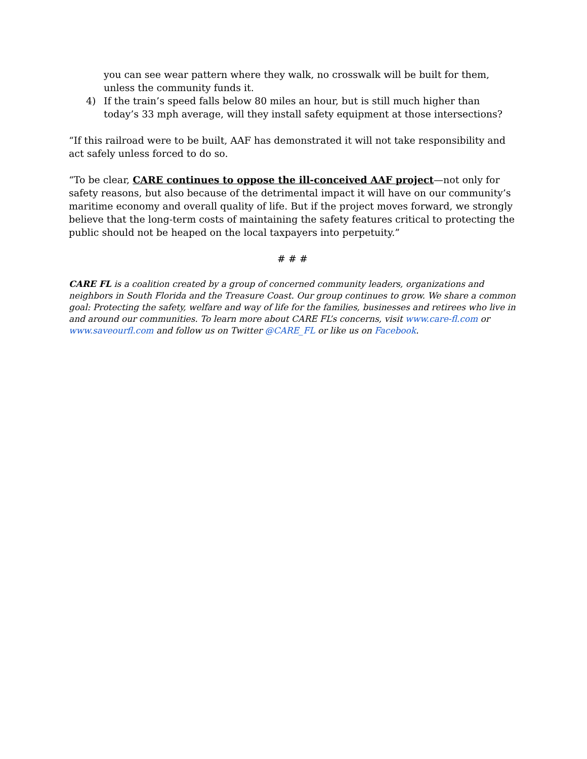you can see wear pattern where they walk, no crosswalk will be built for them, unless the community funds it.
4) If the train’s speed falls below 80 miles an hour, but is still much higher than today’s 33 mph average, will they install safety equipment at those intersections?
“If this railroad were to be built, AAF has demonstrated it will not take responsibility and act safely unless forced to do so.
“To be clear, CARE continues to oppose the ill-conceived AAF project—not only for safety reasons, but also because of the detrimental impact it will have on our community’s maritime economy and overall quality of life. But if the project moves forward, we strongly believe that the long-term costs of maintaining the safety features critical to protecting the public should not be heaped on the local taxpayers into perpetuity.”
# # #
CARE FL is a coalition created by a group of concerned community leaders, organizations and neighbors in South Florida and the Treasure Coast. Our group continues to grow. We share a common goal: Protecting the safety, welfare and way of life for the families, businesses and retirees who live in and around our communities. To learn more about CARE FL’s concerns, visit www.care-fl.com or www.saveourfl.com and follow us on Twitter @CARE_FL or like us on Facebook.